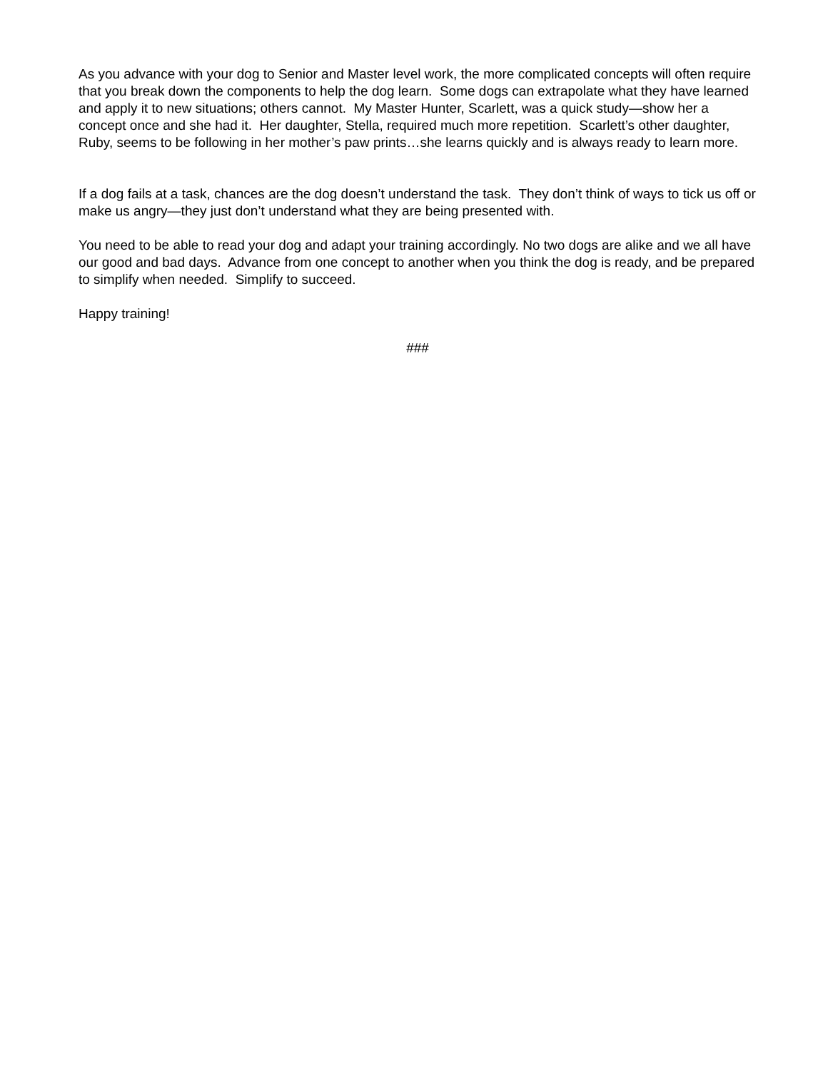As you advance with your dog to Senior and Master level work, the more complicated concepts will often require that you break down the components to help the dog learn. Some dogs can extrapolate what they have learned and apply it to new situations; others cannot. My Master Hunter, Scarlett, was a quick study—show her a concept once and she had it. Her daughter, Stella, required much more repetition. Scarlett’s other daughter, Ruby, seems to be following in her mother’s paw prints…she learns quickly and is always ready to learn more.
If a dog fails at a task, chances are the dog doesn’t understand the task. They don’t think of ways to tick us off or make us angry—they just don’t understand what they are being presented with.
You need to be able to read your dog and adapt your training accordingly. No two dogs are alike and we all have our good and bad days. Advance from one concept to another when you think the dog is ready, and be prepared to simplify when needed. Simplify to succeed.
Happy training!
###